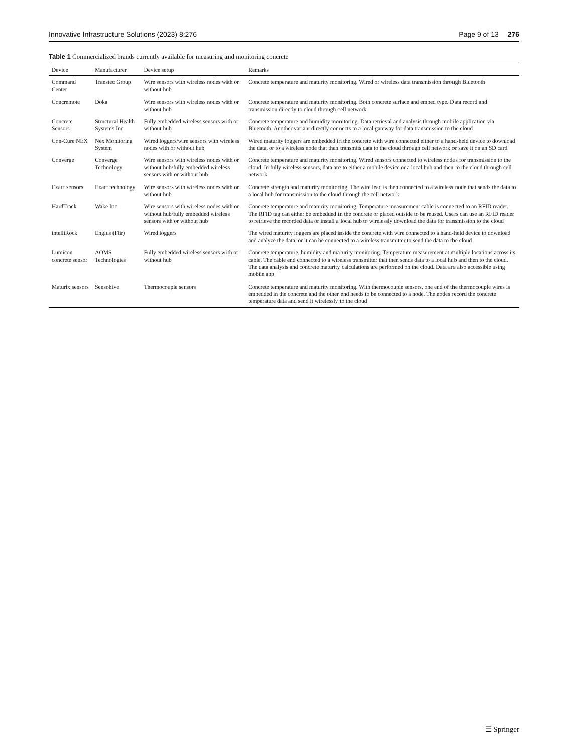Innovative Infrastructure Solutions (2023) 8:276 Page 9 of 13 276
Table 1 Commercialized brands currently available for measuring and monitoring concrete
| Device | Manufacturer | Device setup | Remarks |
| --- | --- | --- | --- |
| Command Center | Transtec Group | Wire sensors with wireless nodes with or without hub | Concrete temperature and maturity monitoring. Wired or wireless data transmission through Bluetooth |
| Concremote | Doka | Wire sensors with wireless nodes with or without hub | Concrete temperature and maturity monitoring. Both concrete surface and embed type. Data record and transmission directly to cloud through cell network |
| Concrete Sensors | Structural Health Systems Inc | Fully embedded wireless sensors with or without hub | Concrete temperature and humidity monitoring. Data retrieval and analysis through mobile application via Bluetooth. Another variant directly connects to a local gateway for data transmission to the cloud |
| Con-Cure NEX | Nex Monitoring System | Wired loggers/wire sensors with wireless nodes with or without hub | Wired maturity loggers are embedded in the concrete with wire connected either to a hand-held device to download the data, or to a wireless node that then transmits data to the cloud through cell network or save it on an SD card |
| Converge | Converge Technology | Wire sensors with wireless nodes with or without hub/fully embedded wireless sensors with or without hub | Concrete temperature and maturity monitoring. Wired sensors connected to wireless nodes for transmission to the cloud. In fully wireless sensors, data are to either a mobile device or a local hub and then to the cloud through cell network |
| Exact sensors | Exact technology | Wire sensors with wireless nodes with or without hub | Concrete strength and maturity monitoring. The wire lead is then connected to a wireless node that sends the data to a local hub for transmission to the cloud through the cell network |
| HardTrack | Wake Inc | Wire sensors with wireless nodes with or without hub/fully embedded wireless sensors with or without hub | Concrete temperature and maturity monitoring. Temperature measurement cable is connected to an RFID reader. The RFID tag can either be embedded in the concrete or placed outside to be reused. Users can use an RFID reader to retrieve the recorded data or install a local hub to wirelessly download the data for transmission to the cloud |
| intelliRock | Engius (Flir) | Wired loggers | The wired maturity loggers are placed inside the concrete with wire connected to a hand-held device to download and analyze the data, or it can be connected to a wireless transmitter to send the data to the cloud |
| Lumicon concrete sensor | AOMS Technologies | Fully embedded wireless sensors with or without hub | Concrete temperature, humidity and maturity monitoring. Temperature measurement at multiple locations across its cable. The cable end connected to a wireless transmitter that then sends data to a local hub and then to the cloud. The data analysis and concrete maturity calculations are performed on the cloud. Data are also accessible using mobile app |
| Maturix sensors | Sensohive | Thermocouple sensors | Concrete temperature and maturity monitoring. With thermocouple sensors, one end of the thermocouple wires is embedded in the concrete and the other end needs to be connected to a node. The nodes record the concrete temperature data and send it wirelessly to the cloud |
☰ Springer